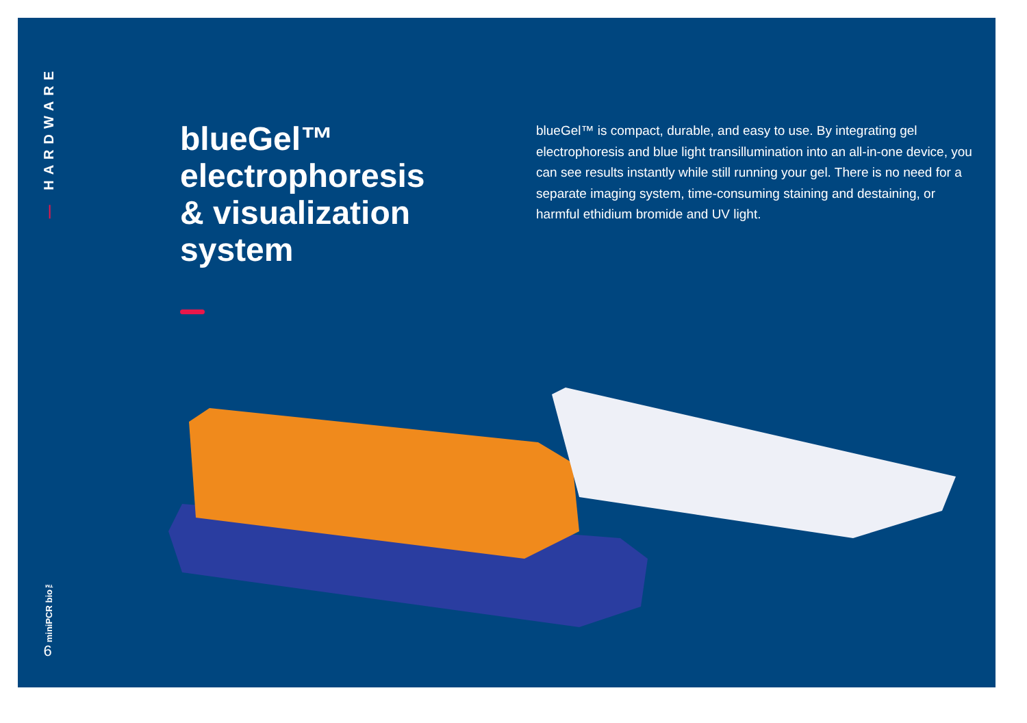— HARDWARE
miniPCR bio™
6
blueGel™ electrophoresis & visualization system
blueGel™ is compact, durable, and easy to use. By integrating gel electrophoresis and blue light transillumination into an all-in-one device, you can see results instantly while still running your gel. There is no need for a separate imaging system, time-consuming staining and destaining, or harmful ethidium bromide and UV light.